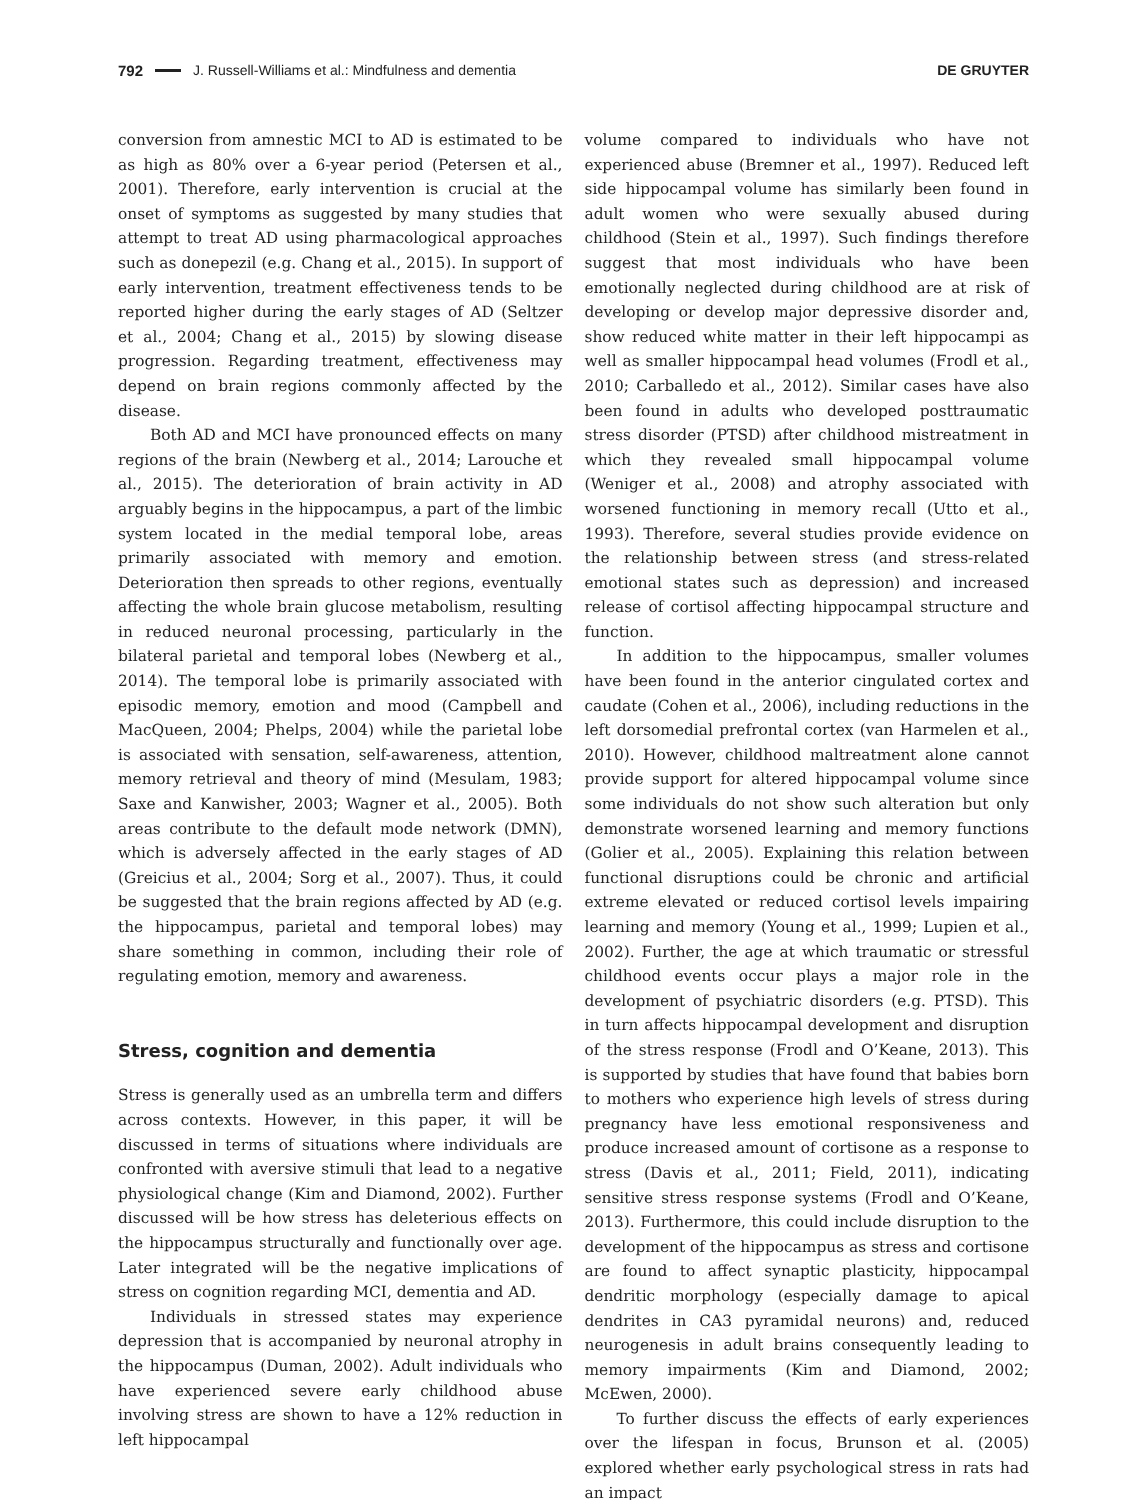792 J. Russell-Williams et al.: Mindfulness and dementia DE GRUYTER
conversion from amnestic MCI to AD is estimated to be as high as 80% over a 6-year period (Petersen et al., 2001). Therefore, early intervention is crucial at the onset of symptoms as suggested by many studies that attempt to treat AD using pharmacological approaches such as donepezil (e.g. Chang et al., 2015). In support of early intervention, treatment effectiveness tends to be reported higher during the early stages of AD (Seltzer et al., 2004; Chang et al., 2015) by slowing disease progression. Regarding treatment, effectiveness may depend on brain regions commonly affected by the disease.
Both AD and MCI have pronounced effects on many regions of the brain (Newberg et al., 2014; Larouche et al., 2015). The deterioration of brain activity in AD arguably begins in the hippocampus, a part of the limbic system located in the medial temporal lobe, areas primarily associated with memory and emotion. Deterioration then spreads to other regions, eventually affecting the whole brain glucose metabolism, resulting in reduced neuronal processing, particularly in the bilateral parietal and temporal lobes (Newberg et al., 2014). The temporal lobe is primarily associated with episodic memory, emotion and mood (Campbell and MacQueen, 2004; Phelps, 2004) while the parietal lobe is associated with sensation, self-awareness, attention, memory retrieval and theory of mind (Mesulam, 1983; Saxe and Kanwisher, 2003; Wagner et al., 2005). Both areas contribute to the default mode network (DMN), which is adversely affected in the early stages of AD (Greicius et al., 2004; Sorg et al., 2007). Thus, it could be suggested that the brain regions affected by AD (e.g. the hippocampus, parietal and temporal lobes) may share something in common, including their role of regulating emotion, memory and awareness.
Stress, cognition and dementia
Stress is generally used as an umbrella term and differs across contexts. However, in this paper, it will be discussed in terms of situations where individuals are confronted with aversive stimuli that lead to a negative physiological change (Kim and Diamond, 2002). Further discussed will be how stress has deleterious effects on the hippocampus structurally and functionally over age. Later integrated will be the negative implications of stress on cognition regarding MCI, dementia and AD.
Individuals in stressed states may experience depression that is accompanied by neuronal atrophy in the hippocampus (Duman, 2002). Adult individuals who have experienced severe early childhood abuse involving stress are shown to have a 12% reduction in left hippocampal
volume compared to individuals who have not experienced abuse (Bremner et al., 1997). Reduced left side hippocampal volume has similarly been found in adult women who were sexually abused during childhood (Stein et al., 1997). Such findings therefore suggest that most individuals who have been emotionally neglected during childhood are at risk of developing or develop major depressive disorder and, show reduced white matter in their left hippocampi as well as smaller hippocampal head volumes (Frodl et al., 2010; Carballedo et al., 2012). Similar cases have also been found in adults who developed posttraumatic stress disorder (PTSD) after childhood mistreatment in which they revealed small hippocampal volume (Weniger et al., 2008) and atrophy associated with worsened functioning in memory recall (Utto et al., 1993). Therefore, several studies provide evidence on the relationship between stress (and stress-related emotional states such as depression) and increased release of cortisol affecting hippocampal structure and function.
In addition to the hippocampus, smaller volumes have been found in the anterior cingulated cortex and caudate (Cohen et al., 2006), including reductions in the left dorsomedial prefrontal cortex (van Harmelen et al., 2010). However, childhood maltreatment alone cannot provide support for altered hippocampal volume since some individuals do not show such alteration but only demonstrate worsened learning and memory functions (Golier et al., 2005). Explaining this relation between functional disruptions could be chronic and artificial extreme elevated or reduced cortisol levels impairing learning and memory (Young et al., 1999; Lupien et al., 2002). Further, the age at which traumatic or stressful childhood events occur plays a major role in the development of psychiatric disorders (e.g. PTSD). This in turn affects hippocampal development and disruption of the stress response (Frodl and O’Keane, 2013). This is supported by studies that have found that babies born to mothers who experience high levels of stress during pregnancy have less emotional responsiveness and produce increased amount of cortisone as a response to stress (Davis et al., 2011; Field, 2011), indicating sensitive stress response systems (Frodl and O’Keane, 2013). Furthermore, this could include disruption to the development of the hippocampus as stress and cortisone are found to affect synaptic plasticity, hippocampal dendritic morphology (especially damage to apical dendrites in CA3 pyramidal neurons) and, reduced neurogenesis in adult brains consequently leading to memory impairments (Kim and Diamond, 2002; McEwen, 2000).
To further discuss the effects of early experiences over the lifespan in focus, Brunson et al. (2005) explored whether early psychological stress in rats had an impact